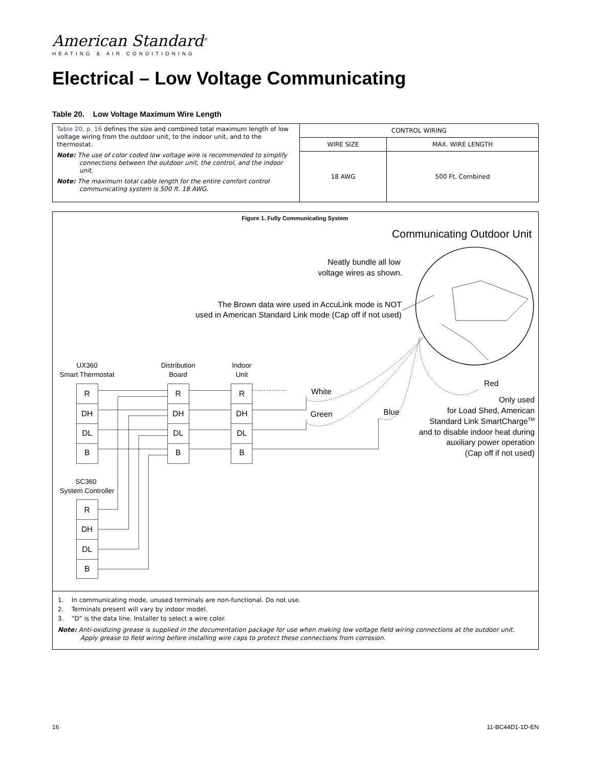American Standard<sup>®</sup>
HEATING & AIR CONDITIONING
Electrical – Low Voltage Communicating
Table 20. Low Voltage Maximum Wire Length
| Table 20, p. 16 defines the size and combined total maximum length of low voltage wiring from the outdoor unit, to the indoor unit, and to the thermostat. Note: The use of color coded low voltage wire is recommended to simplify connections between the outdoor unit, the control, and the indoor unit. Note: The maximum total cable length for the entire comfort control communicating system is 500 ft. 18 AWG. | CONTROL WIRING | |
| | WIRE SIZE | MAX. WIRE LENGTH |
| | 18 AWG | 500 Ft. Combined |
Figure 1. Fully Communicating System
Communicating Outdoor Unit
Neatly bundle all low
voltage wires as shown.
The Brown data wire used in AccuLink mode is NOT
used in American Standard Link mode (Cap off if not used)
UX360
Smart Thermostat
Distribution
Board
Indoor
Unit
R
DH
DL
B
R
DH
DL
B
R
DH
DL
B
White
Green
Blue
Red
Only used
for Load Shed, American
Standard Link SmartChargeTM
and to disable indoor heat during
auxiliary power operation
(Cap off if not used)
SC360
System Controller
R
DH
DL
B
1. In communicating mode, unused terminals are non-functional. Do not use.
2. Terminals present will vary by indoor model.
3. “D” is the data line. Installer to select a wire color.
Note: Anti-oxidizing grease is supplied in the documentation package for use when making low voltage field wiring connections at the outdoor unit. Apply grease to field wiring before installing wire caps to protect these connections from corrosion.
16 11-BC44D1-1D-EN